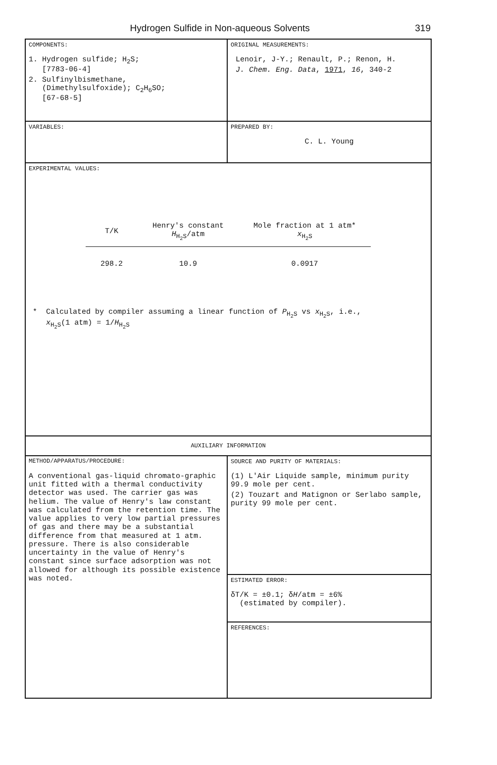Hydrogen Sulfide in Non-aqueous Solvents 319
COMPONENTS:
1. Hydrogen sulfide; H<sub>2</sub>S;
[7783-06-4]
2. Sulfinylbismethane,
(Dimethylsulfoxide); C<sub>2</sub>H<sub>6</sub>SO;
[67-68-5]
ORIGINAL MEASUREMENTS:
Lenoir, J-Y.; Renault, P.; Renon, H.
J. Chem. Eng. Data, 1971, 16, 340-2
VARIABLES: PREPARED BY:
C. L. Young
EXPERIMENTAL VALUES:
| T/K | Henry's constant H<sub>H<sub>2</sub>S</sub>/atm | Mole fraction at 1 atm* x<sub>H<sub>2</sub>S</sub> |
| --- | --- | --- |
| 298.2 | 10.9 | 0.0917 |
* Calculated by compiler assuming a linear function of P<sub>H<sub>2</sub>S</sub> vs x<sub>H<sub>2</sub>S</sub>, i.e.,
x<sub>H<sub>2</sub>S</sub>(1 atm) = 1/H<sub>H<sub>2</sub>S</sub>
AUXILIARY INFORMATION
METHOD/APPARATUS/PROCEDURE:
A conventional gas-liquid chromato-graphic unit fitted with a thermal conductivity detector was used. The carrier gas was helium. The value of Henry's law constant was calculated from the retention time. The value applies to very low partial pressures of gas and there may be a substantial difference from that measured at 1 atm. pressure. There is also considerable uncertainty in the value of Henry's constant since surface adsorption was not allowed for although its possible existence was noted.
SOURCE AND PURITY OF MATERIALS:
(1) L'Air Liquide sample, minimum purity 99.9 mole per cent.
(2) Touzart and Matignon or Serlabo sample, purity 99 mole per cent.
ESTIMATED ERROR:
δT/K = ±0.1; δH/atm = ±6%
(estimated by compiler).
REFERENCES: